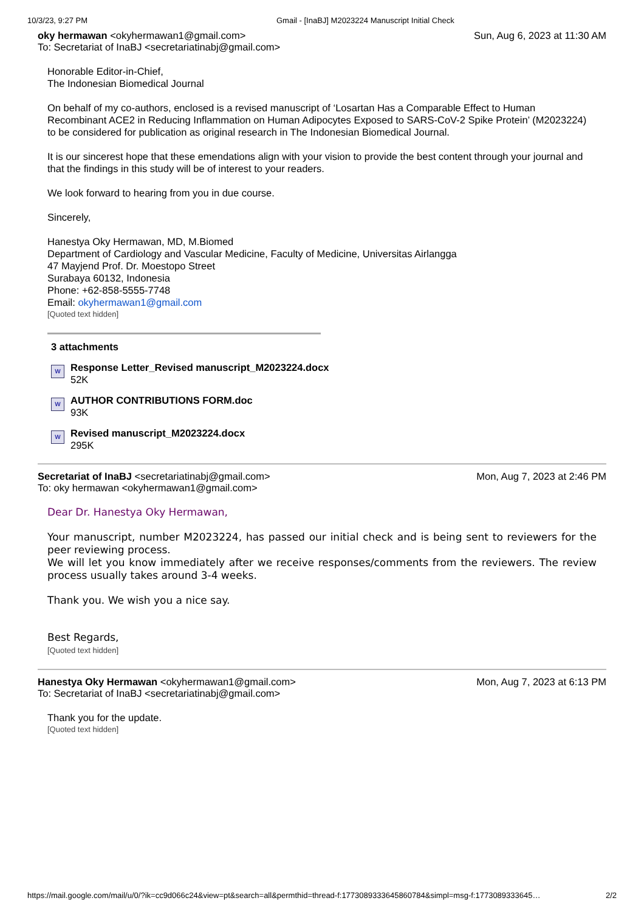10/3/23, 9:27 PM Gmail - [InaBJ] M2023224 Manuscript Initial Check
oky hermawan <okyhermawan1@gmail.com>
To: Secretariat of InaBJ <secretariatinabj@gmail.com>
Sun, Aug 6, 2023 at 11:30 AM
Honorable Editor-in-Chief,
The Indonesian Biomedical Journal
On behalf of my co-authors, enclosed is a revised manuscript of ‘Losartan Has a Comparable Effect to Human Recombinant ACE2 in Reducing Inflammation on Human Adipocytes Exposed to SARS-CoV-2 Spike Protein’ (M2023224) to be considered for publication as original research in The Indonesian Biomedical Journal.
It is our sincerest hope that these emendations align with your vision to provide the best content through your journal and that the findings in this study will be of interest to your readers.
We look forward to hearing from you in due course.
Sincerely,
Hanestya Oky Hermawan, MD, M.Biomed
Department of Cardiology and Vascular Medicine, Faculty of Medicine, Universitas Airlangga
47 Mayjend Prof. Dr. Moestopo Street
Surabaya 60132, Indonesia
Phone: +62-858-5555-7748
Email: okyhermawan1@gmail.com
[Quoted text hidden]
3 attachments
W
Response Letter_Revised manuscript_M2023224.docx
52K
W
AUTHOR CONTRIBUTIONS FORM.doc
93K
W
Revised manuscript_M2023224.docx
295K
Secretariat of InaBJ <secretariatinabj@gmail.com>
To: oky hermawan <okyhermawan1@gmail.com>
Mon, Aug 7, 2023 at 2:46 PM
Dear Dr. Hanestya Oky Hermawan,
Your manuscript, number M2023224, has passed our initial check and is being sent to reviewers for the peer reviewing process.
We will let you know immediately after we receive responses/comments from the reviewers. The review process usually takes around 3-4 weeks.
Thank you. We wish you a nice say.
Best Regards,
[Quoted text hidden]
Hanestya Oky Hermawan <okyhermawan1@gmail.com>
To: Secretariat of InaBJ <secretariatinabj@gmail.com>
Mon, Aug 7, 2023 at 6:13 PM
Thank you for the update.
[Quoted text hidden]
https://mail.google.com/mail/u/0/?ik=cc9d066c24&view=pt&search=all&permthid=thread-f:1773089333645860784&simpl=msg-f:1773089333645…
2/2